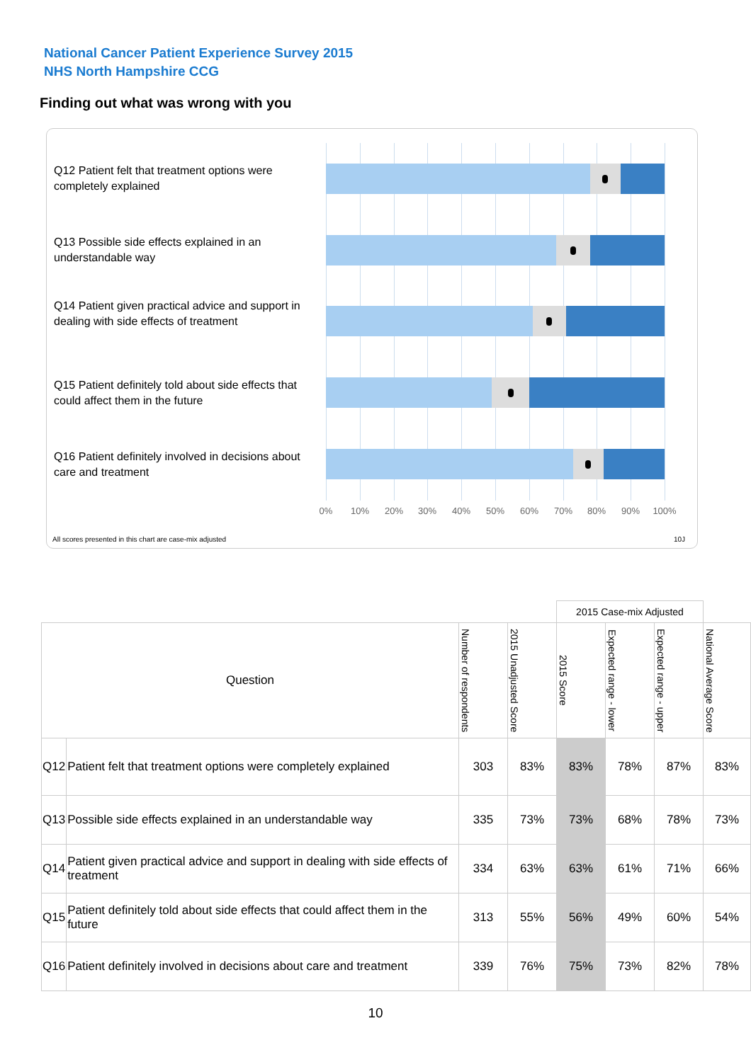National Cancer Patient Experience Survey 2015
NHS North Hampshire CCG
Finding out what was wrong with you
Q12 Patient felt that treatment options were completely explained
Q13 Possible side effects explained in an understandable way
Q14 Patient given practical advice and support in dealing with side effects of treatment
Q15 Patient definitely told about side effects that could affect them in the future
Q16 Patient definitely involved in decisions about care and treatment
0% 10% 20% 30% 40% 50% 60% 70% 80% 90% 100%
All scores presented in this chart are case-mix adjusted
10J
| | | | | 2015 Case-mix Adjusted | | | |
| Question | | Number of respondents | 2015 Unadjusted Score | 2015 Score | Expected range - lower | Expected range - upper | National Average Score |
| Q12 | Patient felt that treatment options were completely explained | 303 | 83% | 83% | 78% | 87% | 83% |
| Q13 | Possible side effects explained in an understandable way | 335 | 73% | 73% | 68% | 78% | 73% |
| Q14 | Patient given practical advice and support in dealing with side effects of treatment | 334 | 63% | 63% | 61% | 71% | 66% |
| Q15 | Patient definitely told about side effects that could affect them in the future | 313 | 55% | 56% | 49% | 60% | 54% |
| Q16 | Patient definitely involved in decisions about care and treatment | 339 | 76% | 75% | 73% | 82% | 78% |
10